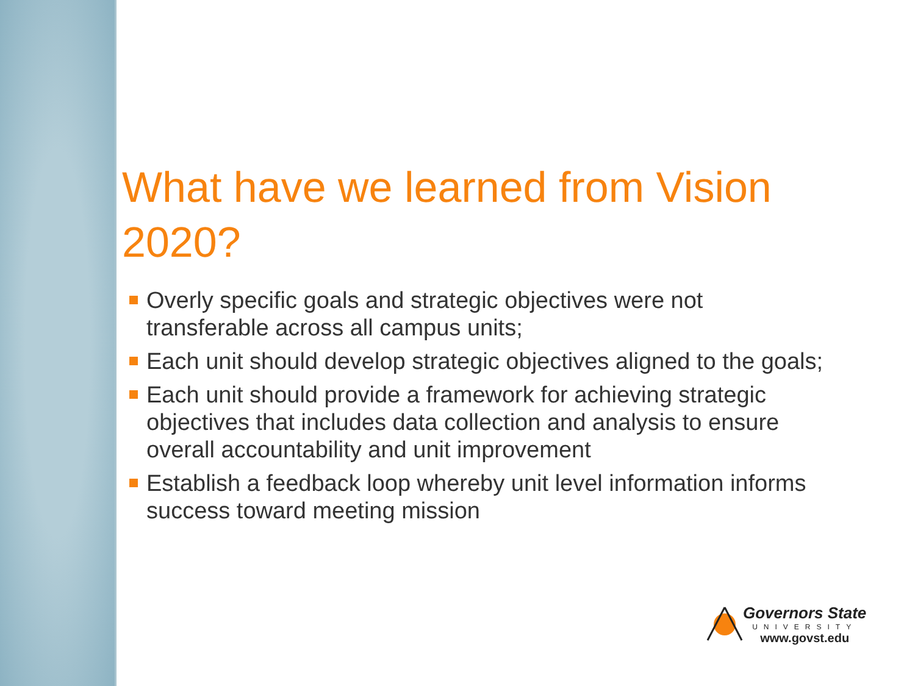What have we learned from Vision 2020?
Overly specific goals and strategic objectives were not transferable across all campus units;
Each unit should develop strategic objectives aligned to the goals;
Each unit should provide a framework for achieving strategic objectives that includes data collection and analysis to ensure overall accountability and unit improvement
Establish a feedback loop whereby unit level information informs success toward meeting mission
Governors State
UNIVERSITY
www.govst.edu